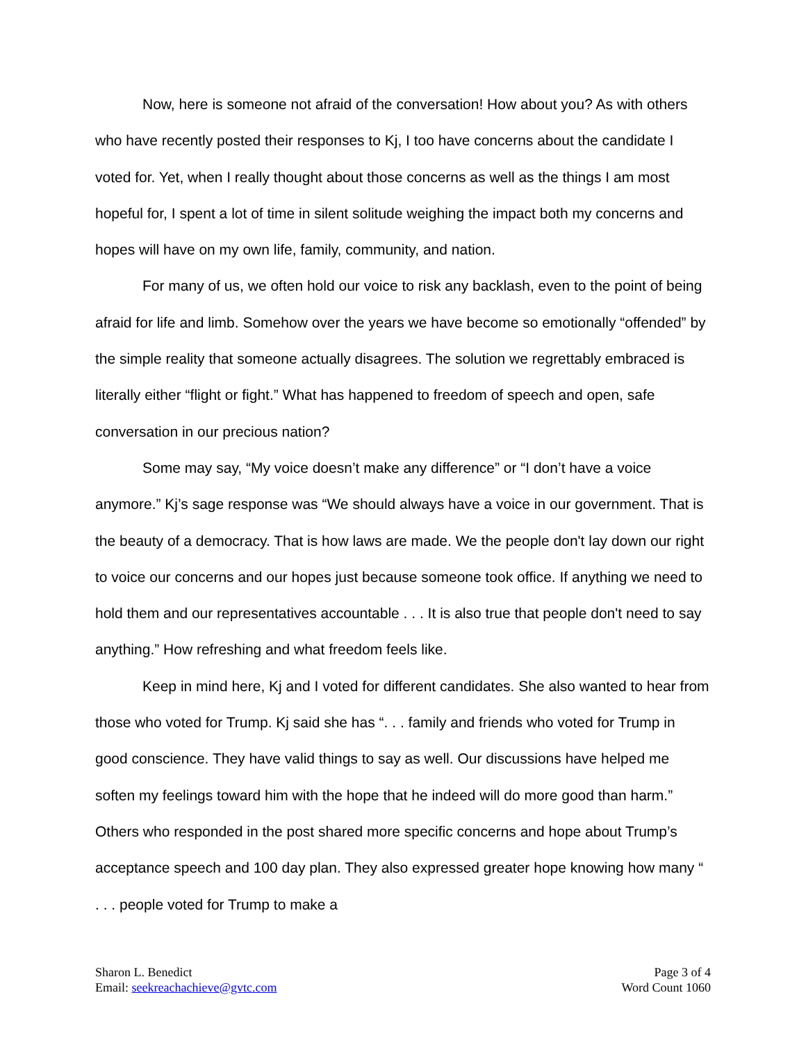Now, here is someone not afraid of the conversation! How about you? As with others who have recently posted their responses to Kj, I too have concerns about the candidate I voted for. Yet, when I really thought about those concerns as well as the things I am most hopeful for, I spent a lot of time in silent solitude weighing the impact both my concerns and hopes will have on my own life, family, community, and nation.
For many of us, we often hold our voice to risk any backlash, even to the point of being afraid for life and limb. Somehow over the years we have become so emotionally “offended” by the simple reality that someone actually disagrees. The solution we regrettably embraced is literally either “flight or fight.” What has happened to freedom of speech and open, safe conversation in our precious nation?
Some may say, “My voice doesn’t make any difference” or “I don’t have a voice anymore.” Kj’s sage response was “We should always have a voice in our government. That is the beauty of a democracy. That is how laws are made. We the people don't lay down our right to voice our concerns and our hopes just because someone took office. If anything we need to hold them and our representatives accountable . . . It is also true that people don't need to say anything.” How refreshing and what freedom feels like.
Keep in mind here, Kj and I voted for different candidates. She also wanted to hear from those who voted for Trump. Kj said she has “. . . family and friends who voted for Trump in good conscience. They have valid things to say as well. Our discussions have helped me soften my feelings toward him with the hope that he indeed will do more good than harm.” Others who responded in the post shared more specific concerns and hope about Trump’s acceptance speech and 100 day plan. They also expressed greater hope knowing how many “ . . . people voted for Trump to make a
Sharon L. Benedict
Email: seekreachachieve@gvtc.com
Page 3 of 4
Word Count 1060